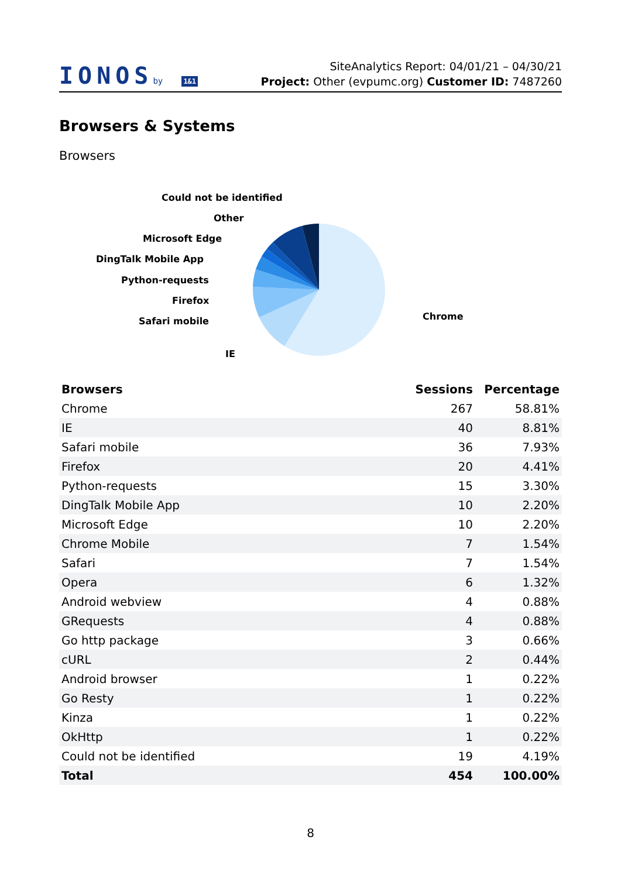IONOSby 1&1
SiteAnalytics Report: 04/01/21 – 04/30/21
Project: Other (evpumc.org) Customer ID: 7487260
Browsers & Systems
Browsers
Could not be identified
Other
Microsoft Edge
DingTalk Mobile App
Python-requests
Firefox
Safari mobile
Chrome
IE
| Browsers | Sessions | Percentage |
| --- | --- | --- |
| Chrome | 267 | 58.81% |
| IE | 40 | 8.81% |
| Safari mobile | 36 | 7.93% |
| Firefox | 20 | 4.41% |
| Python-requests | 15 | 3.30% |
| DingTalk Mobile App | 10 | 2.20% |
| Microsoft Edge | 10 | 2.20% |
| Chrome Mobile | 7 | 1.54% |
| Safari | 7 | 1.54% |
| Opera | 6 | 1.32% |
| Android webview | 4 | 0.88% |
| GRequests | 4 | 0.88% |
| Go http package | 3 | 0.66% |
| cURL | 2 | 0.44% |
| Android browser | 1 | 0.22% |
| Go Resty | 1 | 0.22% |
| Kinza | 1 | 0.22% |
| OkHttp | 1 | 0.22% |
| Could not be identified | 19 | 4.19% |
| Total | 454 | 100.00% |
8